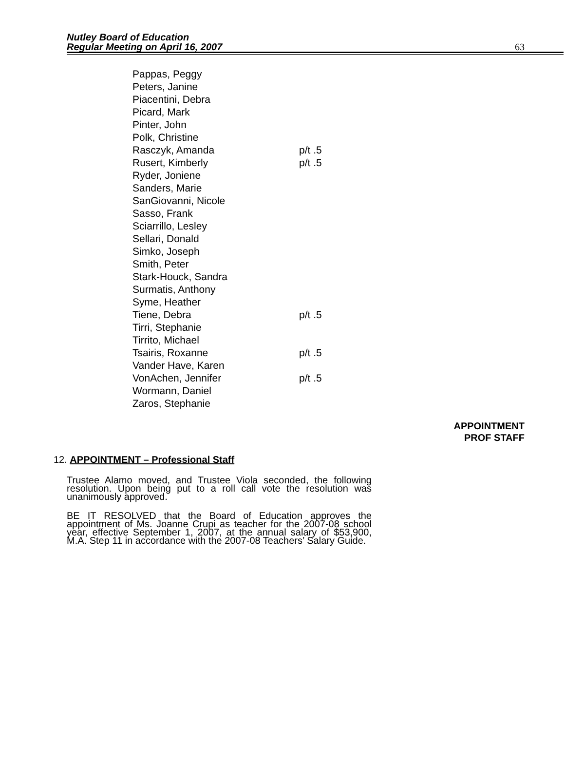Nutley Board of Education
Regular Meeting on April 16, 2007
63
| Pappas, Peggy | |
| Peters, Janine | |
| Piacentini, Debra | |
| Picard, Mark | |
| Pinter, John | |
| Polk, Christine | |
| Rasczyk, Amanda | p/t .5 |
| Rusert, Kimberly | p/t .5 |
| Ryder, Joniene | |
| Sanders, Marie | |
| SanGiovanni, Nicole | |
| Sasso, Frank | |
| Sciarrillo, Lesley | |
| Sellari, Donald | |
| Simko, Joseph | |
| Smith, Peter | |
| Stark-Houck, Sandra | |
| Surmatis, Anthony | |
| Syme, Heather | |
| Tiene, Debra | p/t .5 |
| Tirri, Stephanie | |
| Tirrito, Michael | |
| Tsairis, Roxanne | p/t .5 |
| Vander Have, Karen | |
| VonAchen, Jennifer | p/t .5 |
| Wormann, Daniel | |
| Zaros, Stephanie | |
APPOINTMENT
PROF STAFF
12. APPOINTMENT – Professional Staff
Trustee Alamo moved, and Trustee Viola seconded, the following resolution. Upon being put to a roll call vote the resolution was unanimously approved.
BE IT RESOLVED that the Board of Education approves the appointment of Ms. Joanne Crupi as teacher for the 2007-08 school year, effective September 1, 2007, at the annual salary of $53,900, M.A. Step 11 in accordance with the 2007-08 Teachers’ Salary Guide.